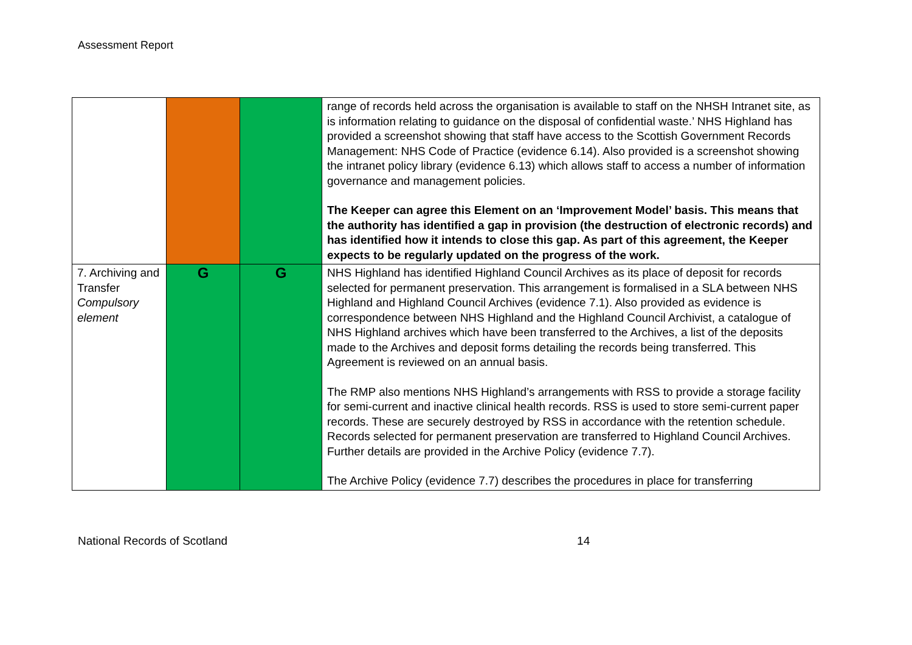Assessment Report
| | | | range of records held across the organisation is available to staff on the NHSH Intranet site, as is information relating to guidance on the disposal of confidential waste.’ NHS Highland has provided a screenshot showing that staff have access to the Scottish Government Records Management: NHS Code of Practice (evidence 6.14). Also provided is a screenshot showing the intranet policy library (evidence 6.13) which allows staff to access a number of information governance and management policies. The Keeper can agree this Element on an ‘Improvement Model’ basis. This means that the authority has identified a gap in provision (the destruction of electronic records) and has identified how it intends to close this gap. As part of this agreement, the Keeper expects to be regularly updated on the progress of the work. |
| 7. Archiving and Transfer Compulsory element | G | G | NHS Highland has identified Highland Council Archives as its place of deposit for records selected for permanent preservation. This arrangement is formalised in a SLA between NHS Highland and Highland Council Archives (evidence 7.1). Also provided as evidence is correspondence between NHS Highland and the Highland Council Archivist, a catalogue of NHS Highland archives which have been transferred to the Archives, a list of the deposits made to the Archives and deposit forms detailing the records being transferred. This Agreement is reviewed on an annual basis. The RMP also mentions NHS Highland’s arrangements with RSS to provide a storage facility for semi-current and inactive clinical health records. RSS is used to store semi-current paper records. These are securely destroyed by RSS in accordance with the retention schedule. Records selected for permanent preservation are transferred to Highland Council Archives. Further details are provided in the Archive Policy (evidence 7.7). The Archive Policy (evidence 7.7) describes the procedures in place for transferring |
National Records of Scotland 14